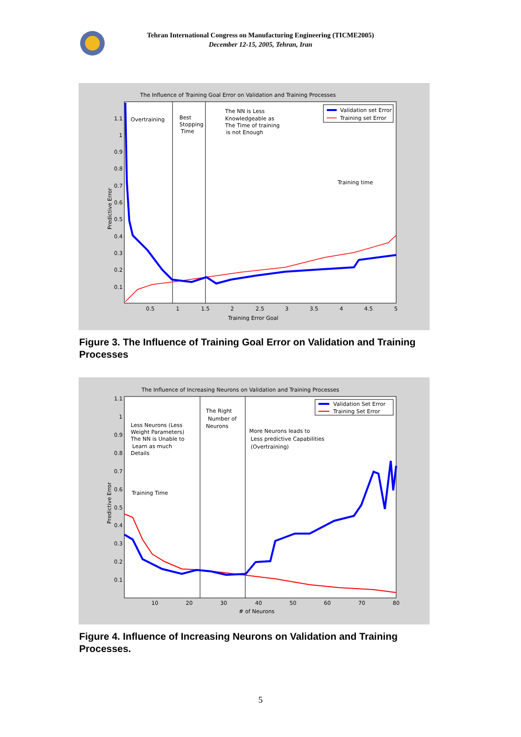Tehran International Congress on Manufacturing Engineering (TICME2005)
December 12-15, 2005, Tehran, Iran
The Influence of Training Goal Error on Validation and Training Processes
Overtraining
Best
Stopping
Time
The NN is Less
Knowledgeable as
The Time of training
is not Enough
Validation set Error
Training set Error
Training time
1.1
1
0.9
0.8
0.7
0.6
0.5
0.4
0.3
0.2
0.1
0.5
1
1.5
2
2.5
3
3.5
4
4.5
5
Training Error Goal
Predictive Error
Figure 3. The Influence of Training Goal Error on Validation and Training Processes
The Influence of Increasing Neurons on Validation and Training Processes
Less Neurons (Less
Weight Parameters)
The NN is Unable to
Learn as much
Details
The Right
Number of
Neurons
More Neurons leads to
Less predictive Capabilities
(Overtraining)
Training Time
Validation Set Error
Training Set Error
1.1
1
0.9
0.8
0.7
0.6
0.5
0.4
0.3
0.2
0.1
10
20
30
40
50
60
70
80
# of Neurons
Predictive Error
Figure 4. Influence of Increasing Neurons on Validation and Training Processes.
5